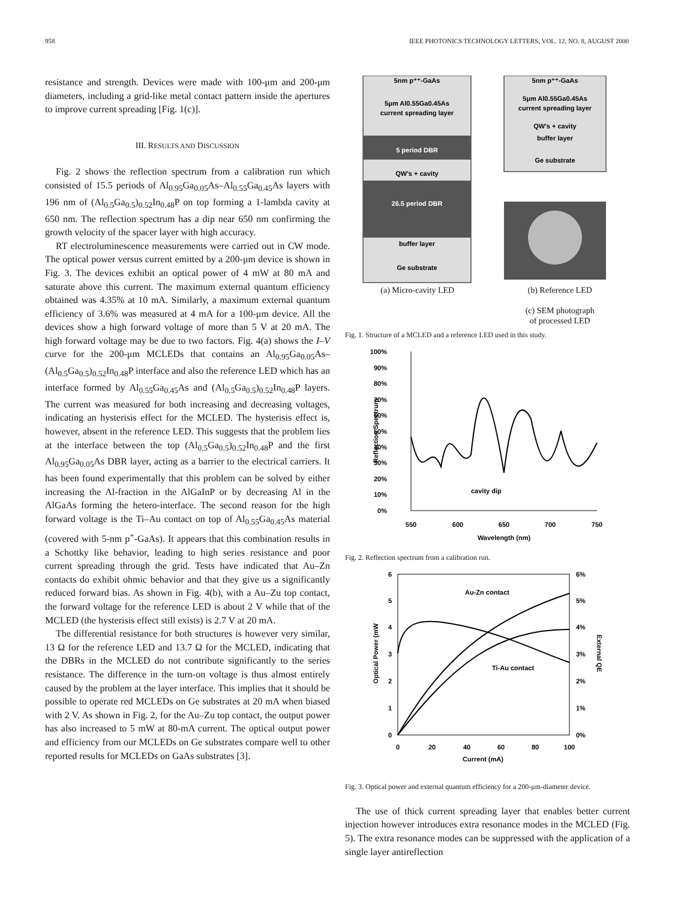958 IEEE PHOTONICS TECHNOLOGY LETTERS, VOL. 12, NO. 8, AUGUST 2000
resistance and strength. Devices were made with 100-μm and 200-μm diameters, including a grid-like metal contact pattern inside the apertures to improve current spreading [Fig. 1(c)].
III. RESULTS AND DISCUSSION
Fig. 2 shows the reflection spectrum from a calibration run which consisted of 15.5 periods of Al<sub>0.95</sub>Ga<sub>0.05</sub>As–Al<sub>0.55</sub>Ga<sub>0.45</sub>As layers with 196 nm of (Al<sub>0.5</sub>Ga<sub>0.5</sub>)<sub>0.52</sub>In<sub>0.48</sub>P on top forming a 1-lambda cavity at 650 nm. The reflection spectrum has a dip near 650 nm confirming the growth velocity of the spacer layer with high accuracy.
RT electroluminescence measurements were carried out in CW mode. The optical power versus current emitted by a 200-μm device is shown in Fig. 3. The devices exhibit an optical power of 4 mW at 80 mA and saturate above this current. The maximum external quantum efficiency obtained was 4.35% at 10 mA. Similarly, a maximum external quantum efficiency of 3.6% was measured at 4 mA for a 100-μm device. All the devices show a high forward voltage of more than 5 V at 20 mA. The high forward voltage may be due to two factors. Fig. 4(a) shows the I–V curve for the 200-μm MCLEDs that contains an Al<sub>0.95</sub>Ga<sub>0.05</sub>As–(Al<sub>0.5</sub>Ga<sub>0.5</sub>)<sub>0.52</sub>In<sub>0.48</sub>P interface and also the reference LED which has an interface formed by Al<sub>0.55</sub>Ga<sub>0.45</sub>As and (Al<sub>0.5</sub>Ga<sub>0.5</sub>)<sub>0.52</sub>In<sub>0.48</sub>P layers. The current was measured for both increasing and decreasing voltages, indicating an hysterisis effect for the MCLED. The hysterisis effect is, however, absent in the reference LED. This suggests that the problem lies at the interface between the top (Al<sub>0.5</sub>Ga<sub>0.5</sub>)<sub>0.52</sub>In<sub>0.48</sub>P and the first Al<sub>0.95</sub>Ga<sub>0.05</sub>As DBR layer, acting as a barrier to the electrical carriers. It has been found experimentally that this problem can be solved by either increasing the Al-fraction in the AlGaInP or by decreasing Al in the AlGaAs forming the hetero-interface. The second reason for the high forward voltage is the Ti–Au contact on top of Al<sub>0.55</sub>Ga<sub>0.45</sub>As material (covered with 5-nm p<sup>+</sup>-GaAs). It appears that this combination results in a Schottky like behavior, leading to high series resistance and poor current spreading through the grid. Tests have indicated that Au–Zn contacts do exhibit ohmic behavior and that they give us a significantly reduced forward bias. As shown in Fig. 4(b), with a Au–Zu top contact, the forward voltage for the reference LED is about 2 V while that of the MCLED (the hysterisis effect still exists) is 2.7 V at 20 mA.
The differential resistance for both structures is however very similar, 13 Ω for the reference LED and 13.7 Ω for the MCLED, indicating that the DBRs in the MCLED do not contribute significantly to the series resistance. The difference in the turn-on voltage is thus almost entirely caused by the problem at the layer interface. This implies that it should be possible to operate red MCLEDs on Ge substrates at 20 mA when biased with 2 V. As shown in Fig. 2, for the Au–Zu top contact, the output power has also increased to 5 mW at 80-mA current. The optical output power and efficiency from our MCLEDs on Ge substrates compare well to other reported results for MCLEDs on GaAs substrates [3].
5nm p⁺⁺-GaAs
5μm Al0.55Ga0.45As
current spreading layer
5 period DBR
QW's + cavity
26.5 period DBR
buffer layer
Ge substrate
5nm p⁺⁺-GaAs
5μm Al0.55Ga0.45As
current spreading layer
QW's + cavity
buffer layer
Ge substrate
(a) Micro-cavity LED (b) Reference LED
(c) SEM photograph
of processed LED
Fig. 1. Structure of a MCLED and a reference LED used in this study.
100%
90%
80%
70%
60%
50%
40%
30%
20%
10%
0%
550
600
650
700
750
Wavelength (nm)
Reflection Spectrum
cavity dip
Fig. 2. Reflection spectrum from a calibration run.
6
5
4
3
2
1
0
6%
5%
4%
3%
2%
1%
0%
0
20
40
60
80
100
Current (mA)
Optical Power (mW
External QE
Au-Zn contact
Ti-Au contact
Fig. 3. Optical power and external quantum efficiency for a 200-μm-diameter device.
The use of thick current spreading layer that enables better current injection however introduces extra resonance modes in the MCLED (Fig. 5). The extra resonance modes can be suppressed with the application of a single layer antireflection